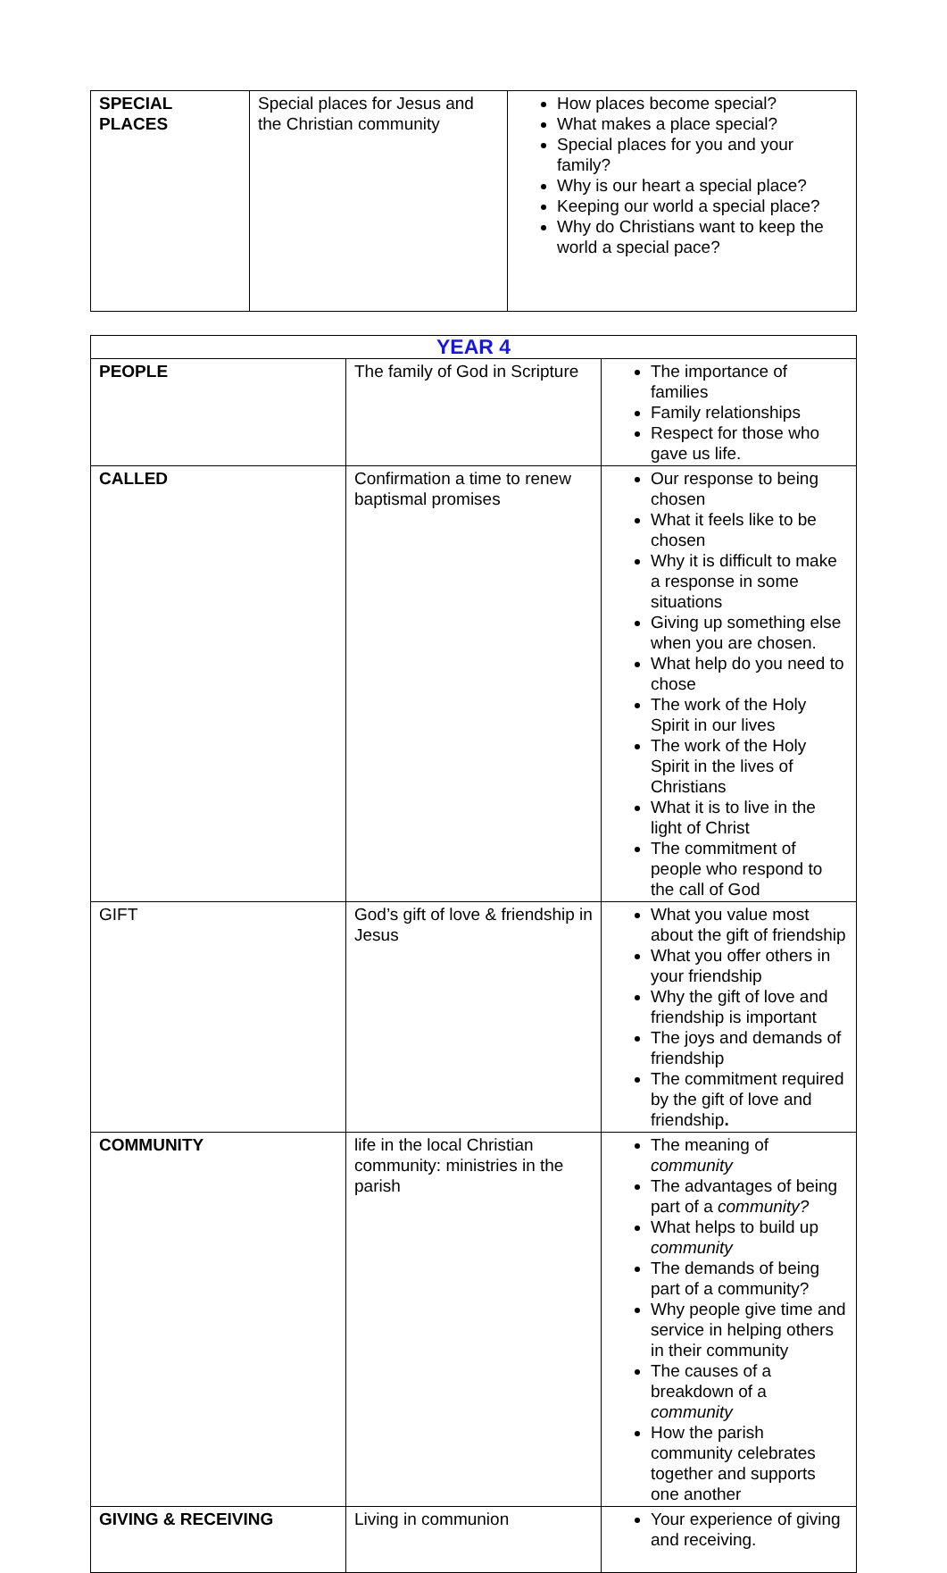| SPECIAL PLACES | Special places for Jesus and the Christian community | How places become special? What makes a place special? Special places for you and your family? Why is our heart a special place? Keeping our world a special place? Why do Christians want to keep the world a special pace? |
| YEAR 4 | | |
| --- | --- | --- |
| PEOPLE | The family of God in Scripture | The importance of families Family relationships Respect for those who gave us life. |
| CALLED | Confirmation a time to renew baptismal promises | Our response to being chosen What it feels like to be chosen Why it is difficult to make a response in some situations Giving up something else when you are chosen. What help do you need to chose The work of the Holy Spirit in our lives The work of the Holy Spirit in the lives of Christians What it is to live in the light of Christ The commitment of people who respond to the call of God |
| GIFT | God’s gift of love & friendship in Jesus | What you value most about the gift of friendship What you offer others in your friendship Why the gift of love and friendship is important The joys and demands of friendship The commitment required by the gift of love and friendship . |
| COMMUNITY | life in the local Christian community: ministries in the parish | The meaning of community The advantages of being part of a community? What helps to build up community The demands of being part of a community? Why people give time and service in helping others in their community The causes of a breakdown of a community How the parish community celebrates together and supports one another |
| GIVING & RECEIVING | Living in communion | Your experience of giving and receiving. |